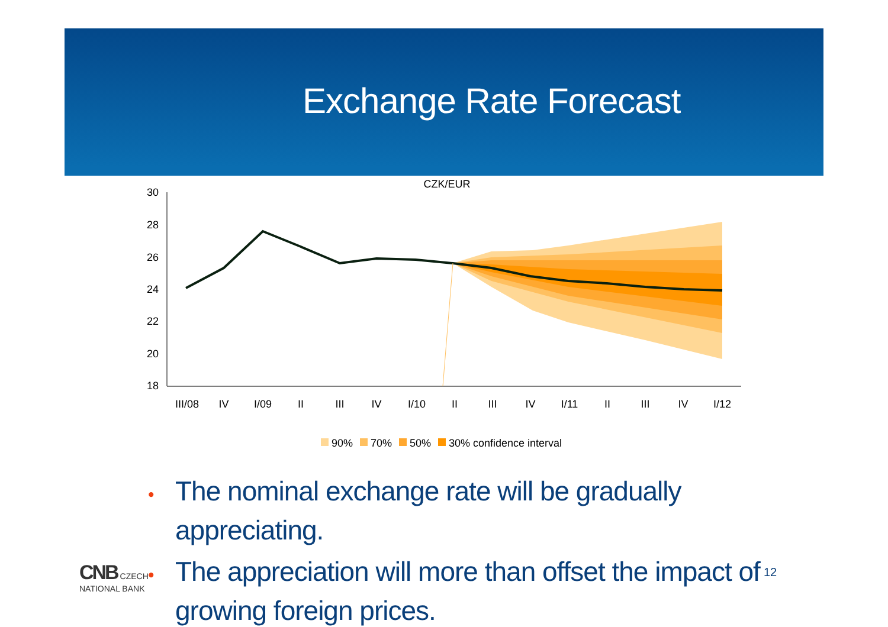Exchange Rate Forecast
CZK/EUR
30
28
26
24
22
20
18
III/08
IV
I/09
II
III
IV
I/10
II
III
IV
I/11
II
III
IV
I/12
90%
70%
50%
30% confidence interval
• The nominal exchange rate will be gradually appreciating.
• The appreciation will more than offset the impact of growing foreign prices.
CNB CZECH
NATIONAL BANK
12